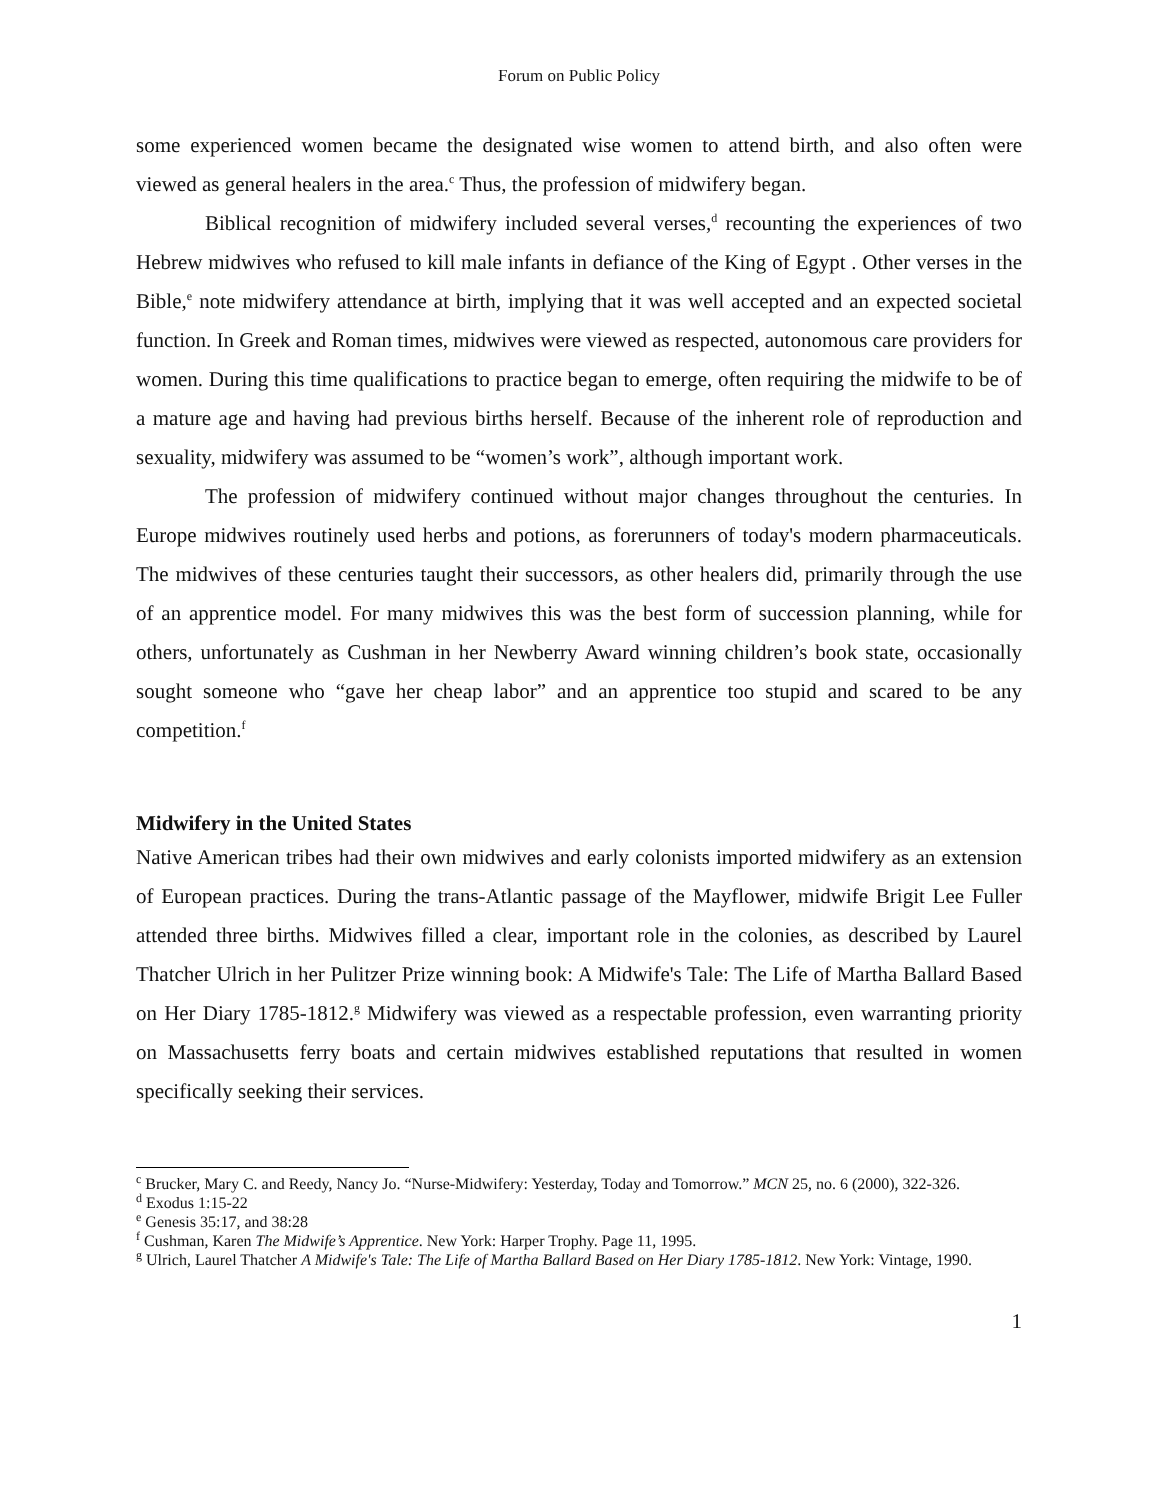Forum on Public Policy
some experienced women became the designated wise women to attend birth, and also often were viewed as general healers in the area.<sup>c</sup> Thus, the profession of midwifery began.
Biblical recognition of midwifery included several verses,<sup>d</sup> recounting the experiences of two Hebrew midwives who refused to kill male infants in defiance of the King of Egypt . Other verses in the Bible,<sup>e</sup> note midwifery attendance at birth, implying that it was well accepted and an expected societal function. In Greek and Roman times, midwives were viewed as respected, autonomous care providers for women. During this time qualifications to practice began to emerge, often requiring the midwife to be of a mature age and having had previous births herself. Because of the inherent role of reproduction and sexuality, midwifery was assumed to be “women’s work”, although important work.
The profession of midwifery continued without major changes throughout the centuries. In Europe midwives routinely used herbs and potions, as forerunners of today's modern pharmaceuticals. The midwives of these centuries taught their successors, as other healers did, primarily through the use of an apprentice model. For many midwives this was the best form of succession planning, while for others, unfortunately as Cushman in her Newberry Award winning children’s book state, occasionally sought someone who “gave her cheap labor” and an apprentice too stupid and scared to be any competition.<sup>f</sup>
Midwifery in the United States
Native American tribes had their own midwives and early colonists imported midwifery as an extension of European practices. During the trans-Atlantic passage of the Mayflower, midwife Brigit Lee Fuller attended three births. Midwives filled a clear, important role in the colonies, as described by Laurel Thatcher Ulrich in her Pulitzer Prize winning book: A Midwife's Tale: The Life of Martha Ballard Based on Her Diary 1785-1812.<sup>g</sup> Midwifery was viewed as a respectable profession, even warranting priority on Massachusetts ferry boats and certain midwives established reputations that resulted in women specifically seeking their services.
<sup>c</sup> Brucker, Mary C. and Reedy, Nancy Jo. “Nurse-Midwifery: Yesterday, Today and Tomorrow.” MCN 25, no. 6 (2000), 322-326.
<sup>d</sup> Exodus 1:15-22
<sup>e</sup> Genesis 35:17, and 38:28
<sup>f</sup> Cushman, Karen The Midwife’s Apprentice. New York: Harper Trophy. Page 11, 1995.
<sup>g</sup> Ulrich, Laurel Thatcher A Midwife's Tale: The Life of Martha Ballard Based on Her Diary 1785-1812. New York: Vintage, 1990.
1